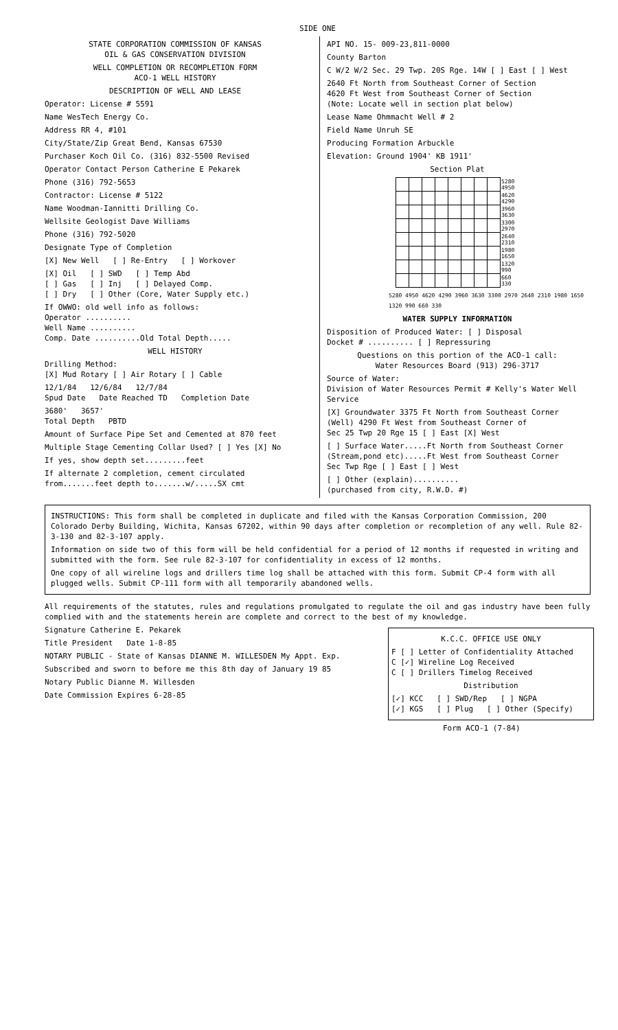SIDE ONE
STATE CORPORATION COMMISSION OF KANSAS
OIL & GAS CONSERVATION DIVISION
WELL COMPLETION OR RECOMPLETION FORM
ACO-1 WELL HISTORY
DESCRIPTION OF WELL AND LEASE
Operator: License # 5591
Name WesTech Energy Co.
Address RR 4, #101
City/State/Zip Great Bend, Kansas 67530
Purchaser Koch Oil Co. (316) 832-5500 Revised
Operator Contact Person Catherine E Pekarek
Phone (316) 792-5653
Contractor: License # 5122
Name Woodman-Iannitti Drilling Co.
Wellsite Geologist Dave Williams
Phone (316) 792-5020
Designate Type of Completion
[X] New Well [ ] Re-Entry [ ] Workover
[X] Oil [ ] SWD [ ] Temp Abd
[ ] Gas [ ] Inj [ ] Delayed Comp.
[ ] Dry [ ] Other (Core, Water Supply etc.)
If OWWO: old well info as follows:
Operator ..........
Well Name ..........
Comp. Date ..........Old Total Depth.....
WELL HISTORY
Drilling Method:
[X] Mud Rotary [ ] Air Rotary [ ] Cable
12/1/84 12/6/84 12/7/84
Spud Date Date Reached TD Completion Date
3680' 3657'
Total Depth PBTD
Amount of Surface Pipe Set and Cemented at 870 feet
Multiple Stage Cementing Collar Used? [ ] Yes [X] No
If yes, show depth set.........feet
If alternate 2 completion, cement circulated from.......feet depth to.......w/.....SX cmt
API NO. 15- 009-23,811-0000
County Barton
C W/2 W/2 Sec. 29 Twp. 20S Rge. 14W [ ] East [ ] West
2640 Ft North from Southeast Corner of Section
4620 Ft West from Southeast Corner of Section
(Note: Locate well in section plat below)
Lease Name Ohmmacht Well # 2
Field Name Unruh SE
Producing Formation Arbuckle
Elevation: Ground 1904' KB 1911'
Section Plat
| | | | | | | | | 5280 4950 |
| | | | | | | | | 4620 4290 |
| | | | | | | | | 3960 3630 |
| | | | | | | | | 3300 2970 |
| | | | | | | | | 2640 2310 |
| | | | | | | | | 1980 1650 |
| | | | | | | | | 1320 990 |
| | | | | | | | | 660 330 |
5280 4950 4620 4290 3960 3630 3300 2970 2640 2310 1980 1650 1320 990 660 330
WATER SUPPLY INFORMATION
Disposition of Produced Water: [ ] Disposal
Docket # .......... [ ] Repressuring
Questions on this portion of the ACO-1 call:
Water Resources Board (913) 296-3717
Source of Water:
Division of Water Resources Permit # Kelly's Water Well Service
[X] Groundwater 3375 Ft North from Southeast Corner
(Well) 4290 Ft West from Southeast Corner of
Sec 25 Twp 20 Rge 15 [ ] East [X] West
[ ] Surface Water.....Ft North from Southeast Corner
(Stream,pond etc).....Ft West from Southeast Corner
Sec Twp Rge [ ] East [ ] West
[ ] Other (explain)..........
(purchased from city, R.W.D. #)
INSTRUCTIONS: This form shall be completed in duplicate and filed with the Kansas Corporation Commission, 200 Colorado Derby Building, Wichita, Kansas 67202, within 90 days after completion or recompletion of any well. Rule 82-3-130 and 82-3-107 apply.
Information on side two of this form will be held confidential for a period of 12 months if requested in writing and submitted with the form. See rule 82-3-107 for confidentiality in excess of 12 months.
One copy of all wireline logs and drillers time log shall be attached with this form. Submit CP-4 form with all plugged wells. Submit CP-111 form with all temporarily abandoned wells.
All requirements of the statutes, rules and regulations promulgated to regulate the oil and gas industry have been fully complied with and the statements herein are complete and correct to the best of my knowledge.
Signature Catherine E. Pekarek
Title President Date 1-8-85
NOTARY PUBLIC - State of Kansas DIANNE M. WILLESDEN My Appt. Exp.
Subscribed and sworn to before me this 8th day of January 19 85
Notary Public Dianne M. Willesden
Date Commission Expires 6-28-85
K.C.C. OFFICE USE ONLY
F [ ] Letter of Confidentiality Attached
C [✓] Wireline Log Received
C [ ] Drillers Timelog Received
Distribution
[✓] KCC [ ] SWD/Rep [ ] NGPA
[✓] KGS [ ] Plug [ ] Other (Specify)
Form ACO-1 (7-84)